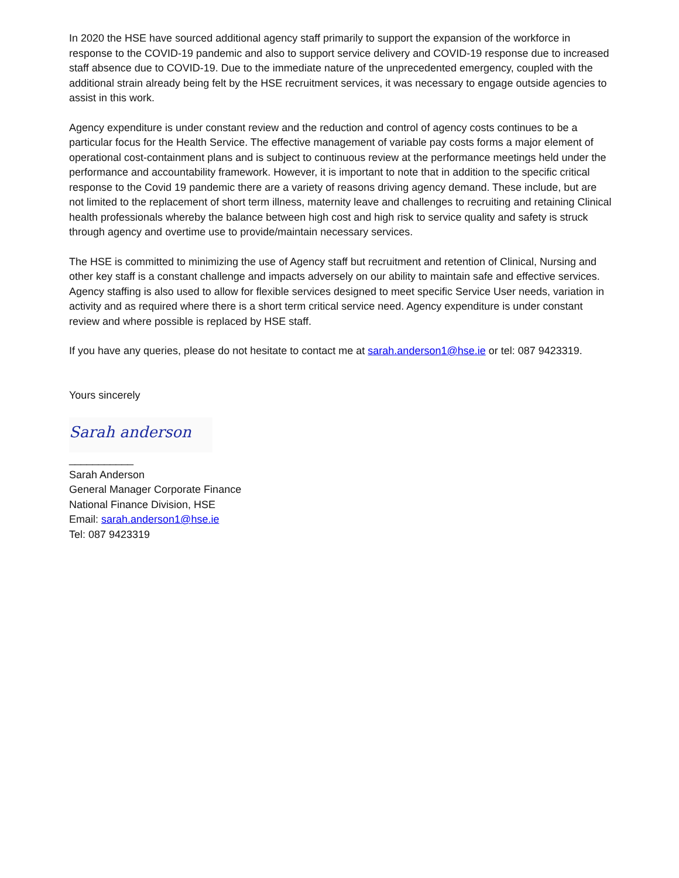In 2020 the HSE have sourced additional agency staff primarily to support the expansion of the workforce in response to the COVID-19 pandemic and also to support service delivery and COVID-19 response due to increased staff absence due to COVID-19. Due to the immediate nature of the unprecedented emergency, coupled with the additional strain already being felt by the HSE recruitment services, it was necessary to engage outside agencies to assist in this work.
Agency expenditure is under constant review and the reduction and control of agency costs continues to be a particular focus for the Health Service. The effective management of variable pay costs forms a major element of operational cost-containment plans and is subject to continuous review at the performance meetings held under the performance and accountability framework. However, it is important to note that in addition to the specific critical response to the Covid 19 pandemic there are a variety of reasons driving agency demand. These include, but are not limited to the replacement of short term illness, maternity leave and challenges to recruiting and retaining Clinical health professionals whereby the balance between high cost and high risk to service quality and safety is struck through agency and overtime use to provide/maintain necessary services.
The HSE is committed to minimizing the use of Agency staff but recruitment and retention of Clinical, Nursing and other key staff is a constant challenge and impacts adversely on our ability to maintain safe and effective services. Agency staffing is also used to allow for flexible services designed to meet specific Service User needs, variation in activity and as required where there is a short term critical service need. Agency expenditure is under constant review and where possible is replaced by HSE staff.
If you have any queries, please do not hesitate to contact me at sarah.anderson1@hse.ie or tel: 087 9423319.
Yours sincerely
Sarah anderson
___________
Sarah Anderson
General Manager Corporate Finance
National Finance Division, HSE
Email: sarah.anderson1@hse.ie
Tel: 087 9423319